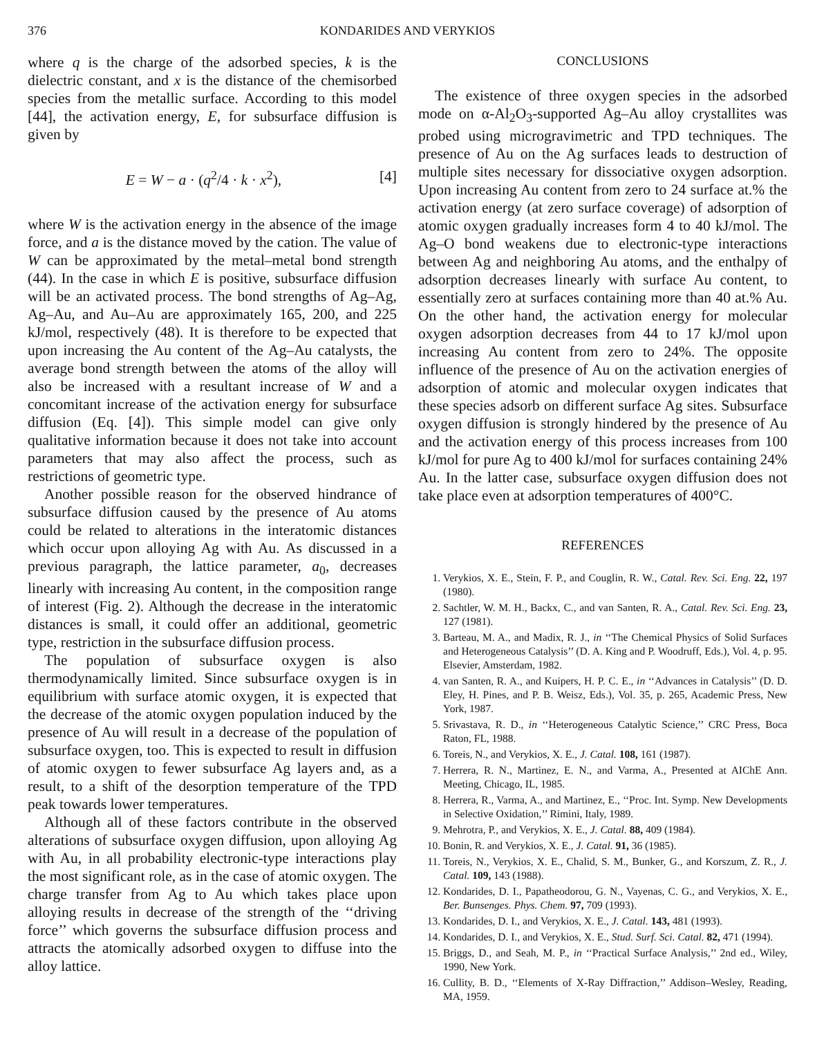376 KONDARIDES AND VERYKIOS
where q is the charge of the adsorbed species, k is the dielectric constant, and x is the distance of the chemisorbed species from the metallic surface. According to this model [44], the activation energy, E, for subsurface diffusion is given by
E = W − a · (q<sup>2</sup>/4 · k · x<sup>2</sup>), [4]
where W is the activation energy in the absence of the image force, and a is the distance moved by the cation. The value of W can be approximated by the metal–metal bond strength (44). In the case in which E is positive, subsurface diffusion will be an activated process. The bond strengths of Ag–Ag, Ag–Au, and Au–Au are approximately 165, 200, and 225 kJ/mol, respectively (48). It is therefore to be expected that upon increasing the Au content of the Ag–Au catalysts, the average bond strength between the atoms of the alloy will also be increased with a resultant increase of W and a concomitant increase of the activation energy for subsurface diffusion (Eq. [4]). This simple model can give only qualitative information because it does not take into account parameters that may also affect the process, such as restrictions of geometric type.
Another possible reason for the observed hindrance of subsurface diffusion caused by the presence of Au atoms could be related to alterations in the interatomic distances which occur upon alloying Ag with Au. As discussed in a previous paragraph, the lattice parameter, a<sub>0</sub>, decreases linearly with increasing Au content, in the composition range of interest (Fig. 2). Although the decrease in the interatomic distances is small, it could offer an additional, geometric type, restriction in the subsurface diffusion process.
The population of subsurface oxygen is also thermodynamically limited. Since subsurface oxygen is in equilibrium with surface atomic oxygen, it is expected that the decrease of the atomic oxygen population induced by the presence of Au will result in a decrease of the population of subsurface oxygen, too. This is expected to result in diffusion of atomic oxygen to fewer subsurface Ag layers and, as a result, to a shift of the desorption temperature of the TPD peak towards lower temperatures.
Although all of these factors contribute in the observed alterations of subsurface oxygen diffusion, upon alloying Ag with Au, in all probability electronic-type interactions play the most significant role, as in the case of atomic oxygen. The charge transfer from Ag to Au which takes place upon alloying results in decrease of the strength of the ‘‘driving force’’ which governs the subsurface diffusion process and attracts the atomically adsorbed oxygen to diffuse into the alloy lattice.
CONCLUSIONS
The existence of three oxygen species in the adsorbed mode on α-Al<sub>2</sub>O<sub>3</sub>-supported Ag–Au alloy crystallites was probed using microgravimetric and TPD techniques. The presence of Au on the Ag surfaces leads to destruction of multiple sites necessary for dissociative oxygen adsorption. Upon increasing Au content from zero to 24 surface at.% the activation energy (at zero surface coverage) of adsorption of atomic oxygen gradually increases form 4 to 40 kJ/mol. The Ag–O bond weakens due to electronic-type interactions between Ag and neighboring Au atoms, and the enthalpy of adsorption decreases linearly with surface Au content, to essentially zero at surfaces containing more than 40 at.% Au. On the other hand, the activation energy for molecular oxygen adsorption decreases from 44 to 17 kJ/mol upon increasing Au content from zero to 24%. The opposite influence of the presence of Au on the activation energies of adsorption of atomic and molecular oxygen indicates that these species adsorb on different surface Ag sites. Subsurface oxygen diffusion is strongly hindered by the presence of Au and the activation energy of this process increases from 100 kJ/mol for pure Ag to 400 kJ/mol for surfaces containing 24% Au. In the latter case, subsurface oxygen diffusion does not take place even at adsorption temperatures of 400°C.
REFERENCES
1. Verykios, X. E., Stein, F. P., and Couglin, R. W., Catal. Rev. Sci. Eng. 22, 197 (1980).
2. Sachtler, W. M. H., Backx, C., and van Santen, R. A., Catal. Rev. Sci. Eng. 23, 127 (1981).
3. Barteau, M. A., and Madix, R. J., in ‘‘The Chemical Physics of Solid Surfaces and Heterogeneous Catalysis’’ (D. A. King and P. Woodruff, Eds.), Vol. 4, p. 95. Elsevier, Amsterdam, 1982.
4. van Santen, R. A., and Kuipers, H. P. C. E., in ‘‘Advances in Catalysis’’ (D. D. Eley, H. Pines, and P. B. Weisz, Eds.), Vol. 35, p. 265, Academic Press, New York, 1987.
5. Srivastava, R. D., in ‘‘Heterogeneous Catalytic Science,’’ CRC Press, Boca Raton, FL, 1988.
6. Toreis, N., and Verykios, X. E., J. Catal. 108, 161 (1987).
7. Herrera, R. N., Martinez, E. N., and Varma, A., Presented at AIChE Ann. Meeting, Chicago, IL, 1985.
8. Herrera, R., Varma, A., and Martinez, E., ‘‘Proc. Int. Symp. New Developments in Selective Oxidation,’’ Rimini, Italy, 1989.
9. Mehrotra, P., and Verykios, X. E., J. Catal. 88, 409 (1984).
10. Bonin, R. and Verykios, X. E., J. Catal. 91, 36 (1985).
11. Toreis, N., Verykios, X. E., Chalid, S. M., Bunker, G., and Korszum, Z. R., J. Catal. 109, 143 (1988).
12. Kondarides, D. I., Papatheodorou, G. N., Vayenas, C. G., and Verykios, X. E., Ber. Bunsenges. Phys. Chem. 97, 709 (1993).
13. Kondarides, D. I., and Verykios, X. E., J. Catal. 143, 481 (1993).
14. Kondarides, D. I., and Verykios, X. E., Stud. Surf. Sci. Catal. 82, 471 (1994).
15. Briggs, D., and Seah, M. P., in ‘‘Practical Surface Analysis,’’ 2nd ed., Wiley, 1990, New York.
16. Cullity, B. D., ‘‘Elements of X-Ray Diffraction,’’ Addison–Wesley, Reading, MA, 1959.